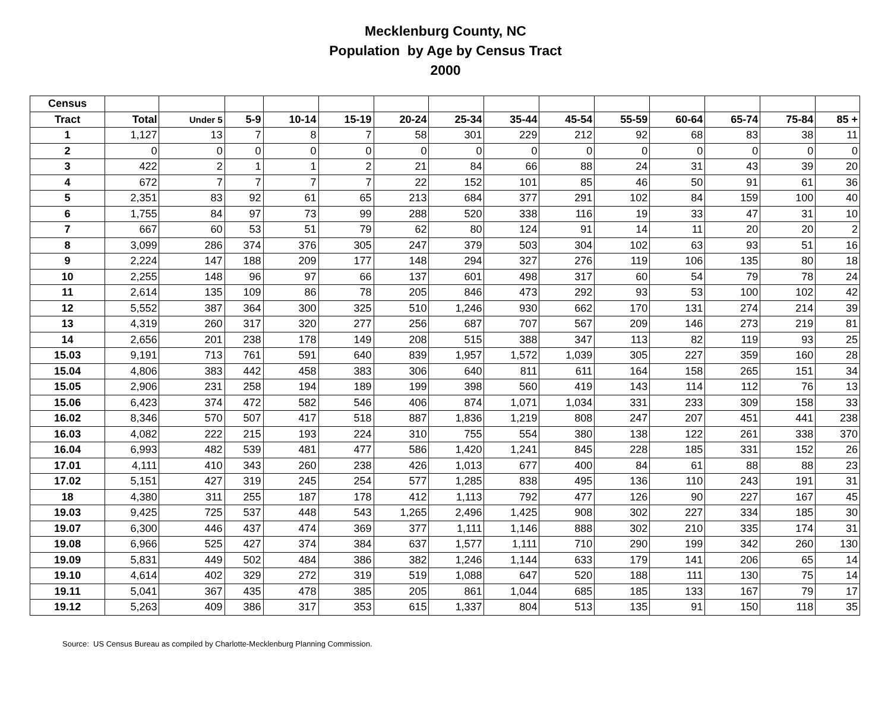Mecklenburg County, NC
Population by Age by Census Tract
2000
| Census | | | | | | | | | | | | | | |
| --- | --- | --- | --- | --- | --- | --- | --- | --- | --- | --- | --- | --- | --- | --- |
| Tract | Total | Under 5 | 5-9 | 10-14 | 15-19 | 20-24 | 25-34 | 35-44 | 45-54 | 55-59 | 60-64 | 65-74 | 75-84 | 85 + |
| 1 | 1,127 | 13 | 7 | 8 | 7 | 58 | 301 | 229 | 212 | 92 | 68 | 83 | 38 | 11 |
| 2 | 0 | 0 | 0 | 0 | 0 | 0 | 0 | 0 | 0 | 0 | 0 | 0 | 0 | 0 |
| 3 | 422 | 2 | 1 | 1 | 2 | 21 | 84 | 66 | 88 | 24 | 31 | 43 | 39 | 20 |
| 4 | 672 | 7 | 7 | 7 | 7 | 22 | 152 | 101 | 85 | 46 | 50 | 91 | 61 | 36 |
| 5 | 2,351 | 83 | 92 | 61 | 65 | 213 | 684 | 377 | 291 | 102 | 84 | 159 | 100 | 40 |
| 6 | 1,755 | 84 | 97 | 73 | 99 | 288 | 520 | 338 | 116 | 19 | 33 | 47 | 31 | 10 |
| 7 | 667 | 60 | 53 | 51 | 79 | 62 | 80 | 124 | 91 | 14 | 11 | 20 | 20 | 2 |
| 8 | 3,099 | 286 | 374 | 376 | 305 | 247 | 379 | 503 | 304 | 102 | 63 | 93 | 51 | 16 |
| 9 | 2,224 | 147 | 188 | 209 | 177 | 148 | 294 | 327 | 276 | 119 | 106 | 135 | 80 | 18 |
| 10 | 2,255 | 148 | 96 | 97 | 66 | 137 | 601 | 498 | 317 | 60 | 54 | 79 | 78 | 24 |
| 11 | 2,614 | 135 | 109 | 86 | 78 | 205 | 846 | 473 | 292 | 93 | 53 | 100 | 102 | 42 |
| 12 | 5,552 | 387 | 364 | 300 | 325 | 510 | 1,246 | 930 | 662 | 170 | 131 | 274 | 214 | 39 |
| 13 | 4,319 | 260 | 317 | 320 | 277 | 256 | 687 | 707 | 567 | 209 | 146 | 273 | 219 | 81 |
| 14 | 2,656 | 201 | 238 | 178 | 149 | 208 | 515 | 388 | 347 | 113 | 82 | 119 | 93 | 25 |
| 15.03 | 9,191 | 713 | 761 | 591 | 640 | 839 | 1,957 | 1,572 | 1,039 | 305 | 227 | 359 | 160 | 28 |
| 15.04 | 4,806 | 383 | 442 | 458 | 383 | 306 | 640 | 811 | 611 | 164 | 158 | 265 | 151 | 34 |
| 15.05 | 2,906 | 231 | 258 | 194 | 189 | 199 | 398 | 560 | 419 | 143 | 114 | 112 | 76 | 13 |
| 15.06 | 6,423 | 374 | 472 | 582 | 546 | 406 | 874 | 1,071 | 1,034 | 331 | 233 | 309 | 158 | 33 |
| 16.02 | 8,346 | 570 | 507 | 417 | 518 | 887 | 1,836 | 1,219 | 808 | 247 | 207 | 451 | 441 | 238 |
| 16.03 | 4,082 | 222 | 215 | 193 | 224 | 310 | 755 | 554 | 380 | 138 | 122 | 261 | 338 | 370 |
| 16.04 | 6,993 | 482 | 539 | 481 | 477 | 586 | 1,420 | 1,241 | 845 | 228 | 185 | 331 | 152 | 26 |
| 17.01 | 4,111 | 410 | 343 | 260 | 238 | 426 | 1,013 | 677 | 400 | 84 | 61 | 88 | 88 | 23 |
| 17.02 | 5,151 | 427 | 319 | 245 | 254 | 577 | 1,285 | 838 | 495 | 136 | 110 | 243 | 191 | 31 |
| 18 | 4,380 | 311 | 255 | 187 | 178 | 412 | 1,113 | 792 | 477 | 126 | 90 | 227 | 167 | 45 |
| 19.03 | 9,425 | 725 | 537 | 448 | 543 | 1,265 | 2,496 | 1,425 | 908 | 302 | 227 | 334 | 185 | 30 |
| 19.07 | 6,300 | 446 | 437 | 474 | 369 | 377 | 1,111 | 1,146 | 888 | 302 | 210 | 335 | 174 | 31 |
| 19.08 | 6,966 | 525 | 427 | 374 | 384 | 637 | 1,577 | 1,111 | 710 | 290 | 199 | 342 | 260 | 130 |
| 19.09 | 5,831 | 449 | 502 | 484 | 386 | 382 | 1,246 | 1,144 | 633 | 179 | 141 | 206 | 65 | 14 |
| 19.10 | 4,614 | 402 | 329 | 272 | 319 | 519 | 1,088 | 647 | 520 | 188 | 111 | 130 | 75 | 14 |
| 19.11 | 5,041 | 367 | 435 | 478 | 385 | 205 | 861 | 1,044 | 685 | 185 | 133 | 167 | 79 | 17 |
| 19.12 | 5,263 | 409 | 386 | 317 | 353 | 615 | 1,337 | 804 | 513 | 135 | 91 | 150 | 118 | 35 |
Source: US Census Bureau as compiled by Charlotte-Mecklenburg Planning Commission.